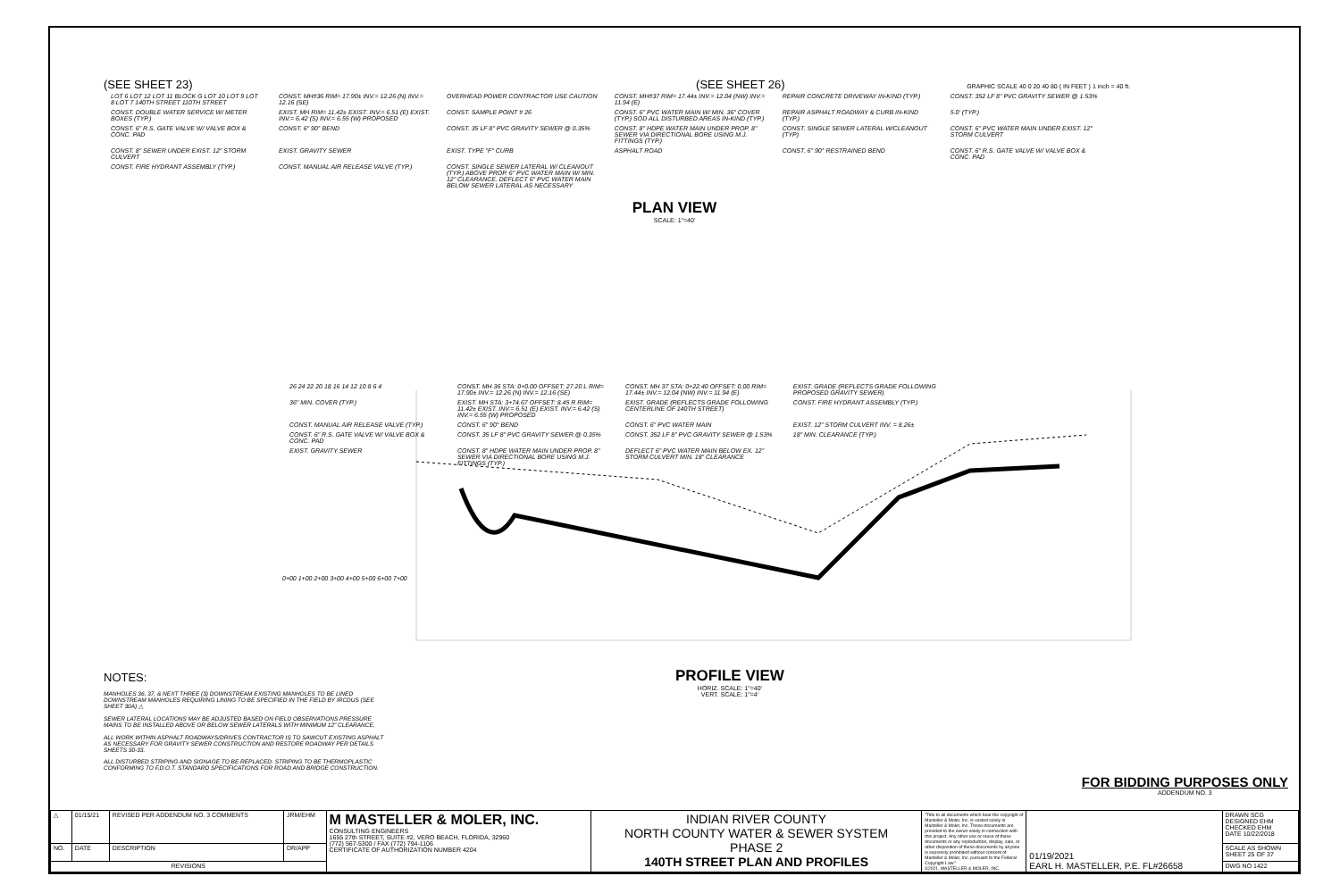(SEE SHEET 23) (SEE SHEET 26) GRAPHIC SCALE 40 0 20 40 80 ( IN FEET ) 1 inch = 40 ft.
LOT 6 LOT 12 LOT 11 BLOCK G LOT 10 LOT 9 LOT 8 LOT 7 140TH STREET 110TH STREET CONST. MH#36 RIM= 17.90± INV.= 12.26 (N) INV.= 12.16 (SE) OVERHEAD POWER CONTRACTOR USE CAUTION CONST. MH#37 RIM= 17.44± INV.= 12.04 (NW) INV.= 11.94 (E) REPAIR CONCRETE DRIVEWAY IN-KIND (TYP.) CONST. 352 LF 8" PVC GRAVITY SEWER @ 1.53% CONST. DOUBLE WATER SERVICE W/ METER BOXES (TYP.) EXIST. MH RIM= 11.42± EXIST. INV.= 6.51 (E) EXIST. INV.= 6.42 (S) INV.= 6.55 (W) PROPOSED CONST. SAMPLE POINT # 26 CONST. 6" PVC WATER MAIN W/ MIN. 36" COVER (TYP.) SOD ALL DISTURBED AREAS IN-KIND (TYP.) REPAIR ASPHALT ROADWAY & CURB IN-KIND (TYP.) 5.0' (TYP.) CONST. 6" R.S. GATE VALVE W/ VALVE BOX & CONC. PAD CONST. 6" 90° BEND CONST. 35 LF 8" PVC GRAVITY SEWER @ 0.35% CONST. 8" HDPE WATER MAIN UNDER PROP. 8" SEWER VIA DIRECTIONAL BORE USING M.J. FITTINGS (TYP.) CONST. SINGLE SEWER LATERAL W/CLEANOUT (TYP) CONST. 6" PVC WATER MAIN UNDER EXIST. 12" STORM CULVERT CONST. 8" SEWER UNDER EXIST. 12" STORM CULVERT EXIST. GRAVITY SEWER EXIST. TYPE "F" CURB ASPHALT ROAD CONST. 6" 90° RESTRAINED BEND CONST. 6" R.S. GATE VALVE W/ VALVE BOX & CONC. PAD CONST. FIRE HYDRANT ASSEMBLY (TYP.) CONST. MANUAL AIR RELEASE VALVE (TYP.) CONST. SINGLE SEWER LATERAL W/ CLEANOUT (TYP.) ABOVE PROP. 6" PVC WATER MAIN W/ MIN. 12" CLEARANCE. DEFLECT 6" PVC WATER MAIN BELOW SEWER LATERAL AS NECESSARY
PLAN VIEW
SCALE: 1"=40'
26 24 22 20 18 16 14 12 10 8 6 4 CONST. MH 36 STA: 0+0.00 OFFSET: 27.20 L RIM= 17.90± INV.= 12.26 (N) INV.= 12.16 (SE) CONST. MH 37 STA: 0+22.40 OFFSET: 0.00 RIM= 17.44± INV.= 12.04 (NW) INV.= 11.94 (E) EXIST. GRADE (REFLECTS GRADE FOLLOWING PROPOSED GRAVITY SEWER) 36" MIN. COVER (TYP.) EXIST. MH STA: 3+74.67 OFFSET: 8.45 R RIM= 11.42± EXIST. INV.= 6.51 (E) EXIST. INV.= 6.42 (S) INV.= 6.55 (W) PROPOSED EXIST. GRADE (REFLECTS GRADE FOLLOWING CENTERLINE OF 140TH STREET) CONST. FIRE HYDRANT ASSEMBLY (TYP.) CONST. MANUAL AIR RELEASE VALVE (TYP.) CONST. 6" 90° BEND CONST. 6" PVC WATER MAIN EXIST. 12" STORM CULVERT INV. = 8.26± CONST. 6" R.S. GATE VALVE W/ VALVE BOX & CONC. PAD CONST. 35 LF 8" PVC GRAVITY SEWER @ 0.35% CONST. 352 LF 8" PVC GRAVITY SEWER @ 1.53% 18" MIN. CLEARANCE (TYP.) EXIST. GRAVITY SEWER CONST. 8" HDPE WATER MAIN UNDER PROP. 8" SEWER VIA DIRECTIONAL BORE USING M.J. FITTINGS (TYP.) DEFLECT 6" PVC WATER MAIN BELOW EX. 12" STORM CULVERT MIN. 18" CLEARANCE
0+00 1+00 2+00 3+00 4+00 5+00 6+00 7+00
NOTES:
MANHOLES 36, 37, & NEXT THREE (3) DOWNSTREAM EXISTING MANHOLES TO BE LINED DOWNSTREAM MANHOLES REQUIRING LINING TO BE SPECIFIED IN THE FIELD BY IRCDUS (SEE SHEET 30A) △
SEWER LATERAL LOCATIONS MAY BE ADJUSTED BASED ON FIELD OBSERVATIONS PRESSURE MAINS TO BE INSTALLED ABOVE OR BELOW SEWER LATERALS WITH MINIMUM 12" CLEARANCE.
ALL WORK WITHIN ASPHALT ROADWAYS/DRIVES CONTRACTOR IS TO SAWCUT EXISTING ASPHALT AS NECESSARY FOR GRAVITY SEWER CONSTRUCTION AND RESTORE ROADWAY PER DETAILS SHEETS 30-33.
ALL DISTURBED STRIPING AND SIGNAGE TO BE REPLACED. STRIPING TO BE THERMOPLASTIC CONFORMING TO F.D.O.T. STANDARD SPECIFICATIONS FOR ROAD AND BRIDGE CONSTRUCTION.
PROFILE VIEW
HORIZ. SCALE: 1"=40'
VERT. SCALE: 1"=4'
FOR BIDDING PURPOSES ONLY
ADDENDUM NO. 3
| △ | 01/15/21 | REVISED PER ADDENDUM NO. 3 COMMENTS | JRM/EHM | M MASTELLER & MOLER, INC. CONSULTING ENGINEERS 1655 27th STREET, SUITE #2, VERO BEACH, FLORIDA, 32960 (772) 567-5300 / FAX (772) 794-1106 CERTIFICATE OF AUTHORIZATION NUMBER 4204 | INDIAN RIVER COUNTY NORTH COUNTY WATER & SEWER SYSTEM PHASE 2 140TH STREET PLAN AND PROFILES | "Title to all documents which bear the copyright of Masteller & Moler, Inc. is vested solely in Masteller & Moler, Inc. These documents are provided to the owner solely in connection with this project. Any other use or reuse of these documents or any reproduction, display, sale, or other disposition of these documents by anyone is expressly prohibited without consent of Masteller & Moler, Inc. pursuant to the Federal Copyright Law." ©2021, MASTELLER & MOLER, INC. | 01/19/2021 EARL H. MASTELLER, P.E. FL#26658 | DRAWN SCG DESIGNED EHM CHECKED EHM DATE 10/22/2018 |
| NO. | DATE | DESCRIPTION | DR/APP | | | | | SCALE AS SHOWN SHEET 25 OF 37 |
| REVISIONS | | | | | | | | DWG NO 1422 |